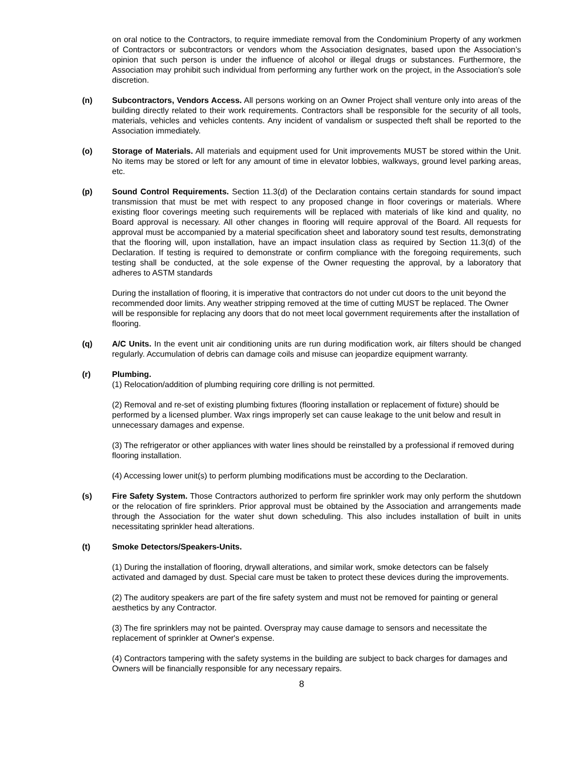on oral notice to the Contractors, to require immediate removal from the Condominium Property of any workmen of Contractors or subcontractors or vendors whom the Association designates, based upon the Association’s opinion that such person is under the influence of alcohol or illegal drugs or substances. Furthermore, the Association may prohibit such individual from performing any further work on the project, in the Association's sole discretion.
(n) Subcontractors, Vendors Access. All persons working on an Owner Project shall venture only into areas of the building directly related to their work requirements. Contractors shall be responsible for the security of all tools, materials, vehicles and vehicles contents. Any incident of vandalism or suspected theft shall be reported to the Association immediately.
(o) Storage of Materials. All materials and equipment used for Unit improvements MUST be stored within the Unit. No items may be stored or left for any amount of time in elevator lobbies, walkways, ground level parking areas, etc.
(p) Sound Control Requirements. Section 11.3(d) of the Declaration contains certain standards for sound impact transmission that must be met with respect to any proposed change in floor coverings or materials. Where existing floor coverings meeting such requirements will be replaced with materials of like kind and quality, no Board approval is necessary. All other changes in flooring will require approval of the Board. All requests for approval must be accompanied by a material specification sheet and laboratory sound test results, demonstrating that the flooring will, upon installation, have an impact insulation class as required by Section 11.3(d) of the Declaration. If testing is required to demonstrate or confirm compliance with the foregoing requirements, such testing shall be conducted, at the sole expense of the Owner requesting the approval, by a laboratory that adheres to ASTM standards
During the installation of flooring, it is imperative that contractors do not under cut doors to the unit beyond the recommended door limits. Any weather stripping removed at the time of cutting MUST be replaced. The Owner will be responsible for replacing any doors that do not meet local government requirements after the installation of flooring.
(q) A/C Units. In the event unit air conditioning units are run during modification work, air filters should be changed regularly. Accumulation of debris can damage coils and misuse can jeopardize equipment warranty.
(r) Plumbing.
(1) Relocation/addition of plumbing requiring core drilling is not permitted.
(2) Removal and re-set of existing plumbing fixtures (flooring installation or replacement of fixture) should be performed by a licensed plumber. Wax rings improperly set can cause leakage to the unit below and result in unnecessary damages and expense.
(3) The refrigerator or other appliances with water lines should be reinstalled by a professional if removed during flooring installation.
(4) Accessing lower unit(s) to perform plumbing modifications must be according to the Declaration.
(s) Fire Safety System. Those Contractors authorized to perform fire sprinkler work may only perform the shutdown or the relocation of fire sprinklers. Prior approval must be obtained by the Association and arrangements made through the Association for the water shut down scheduling. This also includes installation of built in units necessitating sprinkler head alterations.
(t) Smoke Detectors/Speakers-Units.
(1) During the installation of flooring, drywall alterations, and similar work, smoke detectors can be falsely activated and damaged by dust. Special care must be taken to protect these devices during the improvements.
(2) The auditory speakers are part of the fire safety system and must not be removed for painting or general aesthetics by any Contractor.
(3) The fire sprinklers may not be painted. Overspray may cause damage to sensors and necessitate the replacement of sprinkler at Owner's expense.
(4) Contractors tampering with the safety systems in the building are subject to back charges for damages and Owners will be financially responsible for any necessary repairs.
8